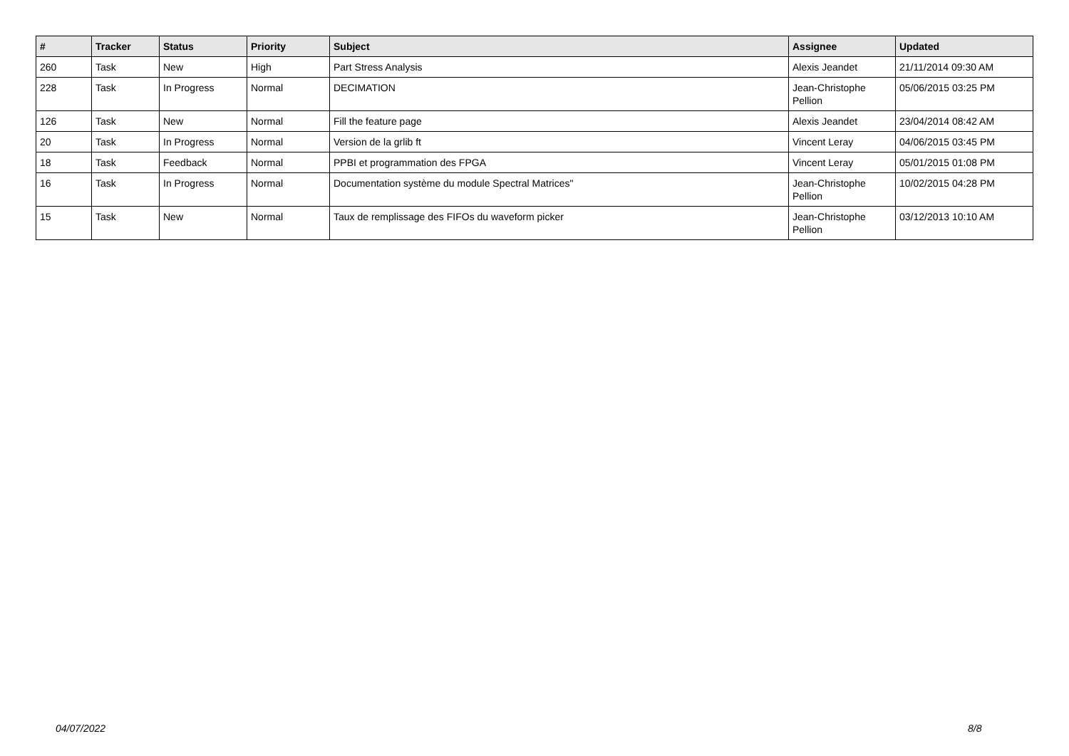| # | Tracker | Status | Priority | Subject | Assignee | Updated |
| --- | --- | --- | --- | --- | --- | --- |
| 260 | Task | New | High | Part Stress Analysis | Alexis Jeandet | 21/11/2014 09:30 AM |
| 228 | Task | In Progress | Normal | DECIMATION | Jean-Christophe Pellion | 05/06/2015 03:25 PM |
| 126 | Task | New | Normal | Fill the feature page | Alexis Jeandet | 23/04/2014 08:42 AM |
| 20 | Task | In Progress | Normal | Version de la grlib ft | Vincent Leray | 04/06/2015 03:45 PM |
| 18 | Task | Feedback | Normal | PPBI et programmation des FPGA | Vincent Leray | 05/01/2015 01:08 PM |
| 16 | Task | In Progress | Normal | Documentation système du module Spectral Matrices" | Jean-Christophe Pellion | 10/02/2015 04:28 PM |
| 15 | Task | New | Normal | Taux de remplissage des FIFOs du waveform picker | Jean-Christophe Pellion | 03/12/2013 10:10 AM |
04/07/2022 8/8